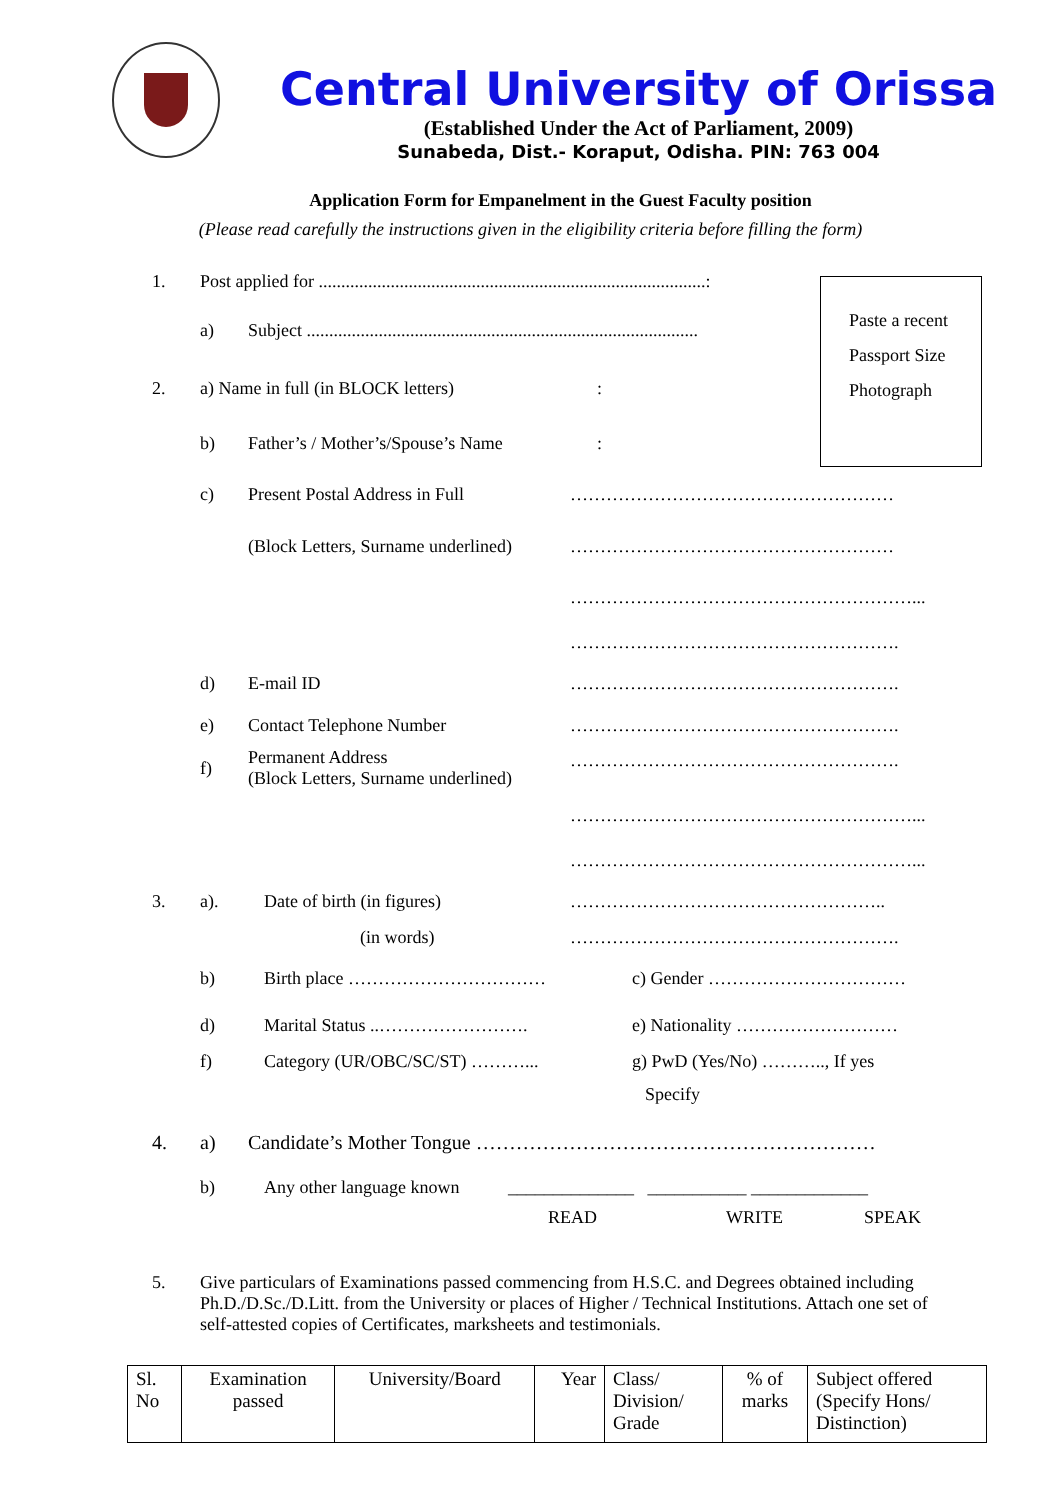Central University of Orissa
(Established Under the Act of Parliament, 2009)
Sunabeda, Dist.- Koraput, Odisha. PIN: 763 004
Application Form for Empanelment in the Guest Faculty position
(Please read carefully the instructions given in the eligibility criteria before filling the form)
Paste a recent
Passport Size
Photograph
1. Post applied for ......................................................................................:
a) Subject .......................................................................................
2. a) Name in full (in BLOCK letters):
b) Father’s / Mother’s/Spouse’s Name:
c) Present Postal Address in Full ………………………………………………
(Block Letters, Surname underlined) ………………………………………………
…………………………………………………...
……………………………………………….
d) E-mail ID ……………………………………………….
e) Contact Telephone Number ……………………………………………….
f) Permanent Address
(Block Letters, Surname underlined)
……………………………………………….
…………………………………………………...
…………………………………………………...
3. a). Date of birth (in figures) ……………………………………………..
(in words) ……………………………………………….
b) Birth place …………………………… c) Gender ……………………………
d) Marital Status ..……………………. e) Nationality ………………………
f) Category (UR/OBC/SC/ST) ………... g) PwD (Yes/No) ……….., If yes
Specify
4. a) Candidate’s Mother Tongue ……………………………………………………
b) Any other language known ______________ ___________ _____________
READ WRITE SPEAK
5. Give particulars of Examinations passed commencing from H.S.C. and Degrees obtained including Ph.D./D.Sc./D.Litt. from the University or places of Higher / Technical Institutions. Attach one set of self-attested copies of Certificates, marksheets and testimonials.
| Sl. No | Examination passed | University/Board | Year | Class/ Division/ Grade | % of marks | Subject offered (Specify Hons/ Distinction) |